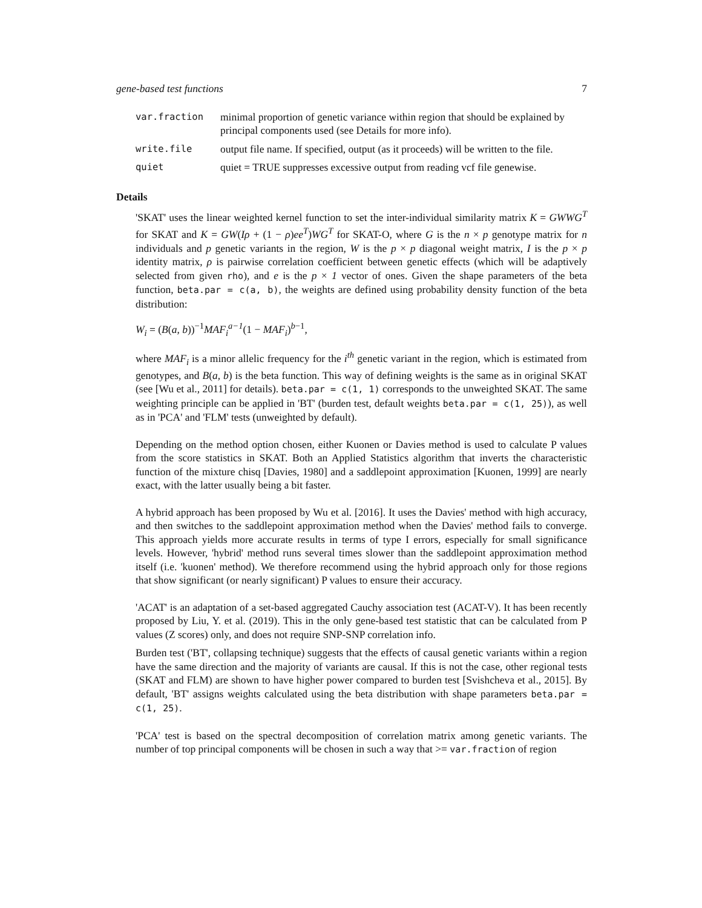gene-based test functions 7
var.fraction minimal proportion of genetic variance within region that should be explained by principal components used (see Details for more info).
write.file output file name. If specified, output (as it proceeds) will be written to the file.
quiet quiet = TRUE suppresses excessive output from reading vcf file genewise.
Details
'SKAT' uses the linear weighted kernel function to set the inter-individual similarity matrix K = GWWG<sup>T</sup> for SKAT and K = GW(Iρ + (1 − ρ)ee<sup>T</sup>)WG<sup>T</sup> for SKAT-O, where G is the n × p genotype matrix for n individuals and p genetic variants in the region, W is the p × p diagonal weight matrix, I is the p × p identity matrix, ρ is pairwise correlation coefficient between genetic effects (which will be adaptively selected from given rho), and e is the p × 1 vector of ones. Given the shape parameters of the beta function, beta.par = c(a, b), the weights are defined using probability density function of the beta distribution:
W<sub>i</sub> = (B(a, b))<sup>−1</sup>MAF<sub>i</sub><sup>a−1</sup>(1 − MAF<sub>i</sub>)<sup>b−1</sup>,
where MAF<sub>i</sub> is a minor allelic frequency for the i<sup>th</sup> genetic variant in the region, which is estimated from genotypes, and B(a, b) is the beta function. This way of defining weights is the same as in original SKAT (see [Wu et al., 2011] for details). beta.par = c(1, 1) corresponds to the unweighted SKAT. The same weighting principle can be applied in 'BT' (burden test, default weights beta.par = c(1, 25)), as well as in 'PCA' and 'FLM' tests (unweighted by default).
Depending on the method option chosen, either Kuonen or Davies method is used to calculate P values from the score statistics in SKAT. Both an Applied Statistics algorithm that inverts the characteristic function of the mixture chisq [Davies, 1980] and a saddlepoint approximation [Kuonen, 1999] are nearly exact, with the latter usually being a bit faster.
A hybrid approach has been proposed by Wu et al. [2016]. It uses the Davies' method with high accuracy, and then switches to the saddlepoint approximation method when the Davies' method fails to converge. This approach yields more accurate results in terms of type I errors, especially for small significance levels. However, 'hybrid' method runs several times slower than the saddlepoint approximation method itself (i.e. 'kuonen' method). We therefore recommend using the hybrid approach only for those regions that show significant (or nearly significant) P values to ensure their accuracy.
'ACAT' is an adaptation of a set-based aggregated Cauchy association test (ACAT-V). It has been recently proposed by Liu, Y. et al. (2019). This in the only gene-based test statistic that can be calculated from P values (Z scores) only, and does not require SNP-SNP correlation info.
Burden test ('BT', collapsing technique) suggests that the effects of causal genetic variants within a region have the same direction and the majority of variants are causal. If this is not the case, other regional tests (SKAT and FLM) are shown to have higher power compared to burden test [Svishcheva et al., 2015]. By default, 'BT' assigns weights calculated using the beta distribution with shape parameters beta.par = c(1, 25).
'PCA' test is based on the spectral decomposition of correlation matrix among genetic variants. The number of top principal components will be chosen in such a way that >= var.fraction of region